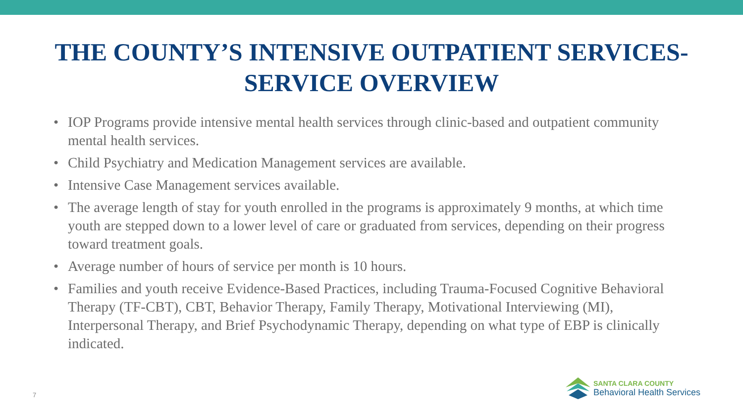THE COUNTY’S INTENSIVE OUTPATIENT SERVICES-
SERVICE OVERVIEW
• IOP Programs provide intensive mental health services through clinic-based and outpatient community mental health services.
• Child Psychiatry and Medication Management services are available.
• Intensive Case Management services available.
• The average length of stay for youth enrolled in the programs is approximately 9 months, at which time youth are stepped down to a lower level of care or graduated from services, depending on their progress toward treatment goals.
• Average number of hours of service per month is 10 hours.
• Families and youth receive Evidence-Based Practices, including Trauma-Focused Cognitive Behavioral Therapy (TF-CBT), CBT, Behavior Therapy, Family Therapy, Motivational Interviewing (MI), Interpersonal Therapy, and Brief Psychodynamic Therapy, depending on what type of EBP is clinically indicated.
7
SANTA CLARA COUNTY
Behavioral Health Services